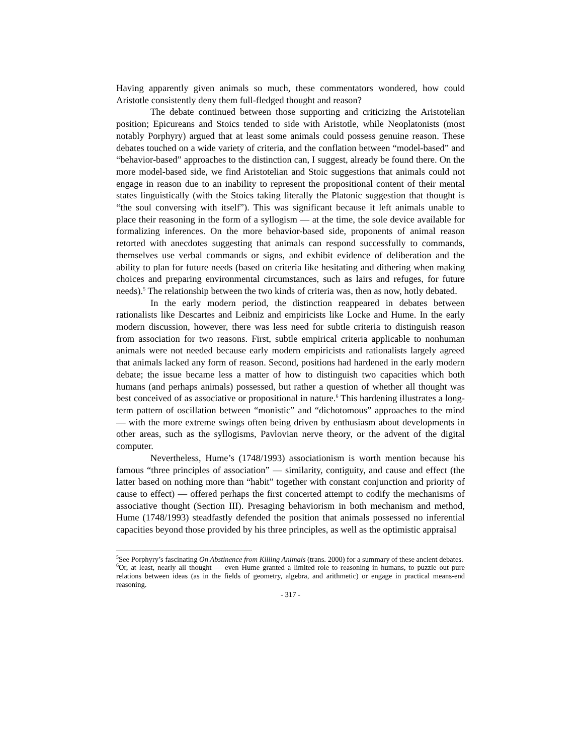Having apparently given animals so much, these commentators wondered, how could Aristotle consistently deny them full-fledged thought and reason?
The debate continued between those supporting and criticizing the Aristotelian position; Epicureans and Stoics tended to side with Aristotle, while Neoplatonists (most notably Porphyry) argued that at least some animals could possess genuine reason. These debates touched on a wide variety of criteria, and the conflation between “model-based” and “behavior-based” approaches to the distinction can, I suggest, already be found there. On the more model-based side, we find Aristotelian and Stoic suggestions that animals could not engage in reason due to an inability to represent the propositional content of their mental states linguistically (with the Stoics taking literally the Platonic suggestion that thought is “the soul conversing with itself”). This was significant because it left animals unable to place their reasoning in the form of a syllogism — at the time, the sole device available for formalizing inferences. On the more behavior-based side, proponents of animal reason retorted with anecdotes suggesting that animals can respond successfully to commands, themselves use verbal commands or signs, and exhibit evidence of deliberation and the ability to plan for future needs (based on criteria like hesitating and dithering when making choices and preparing environmental circumstances, such as lairs and refuges, for future needs).<sup>5</sup> The relationship between the two kinds of criteria was, then as now, hotly debated.
In the early modern period, the distinction reappeared in debates between rationalists like Descartes and Leibniz and empiricists like Locke and Hume. In the early modern discussion, however, there was less need for subtle criteria to distinguish reason from association for two reasons. First, subtle empirical criteria applicable to nonhuman animals were not needed because early modern empiricists and rationalists largely agreed that animals lacked any form of reason. Second, positions had hardened in the early modern debate; the issue became less a matter of how to distinguish two capacities which both humans (and perhaps animals) possessed, but rather a question of whether all thought was best conceived of as associative or propositional in nature.<sup>6</sup> This hardening illustrates a long-term pattern of oscillation between “monistic” and “dichotomous” approaches to the mind — with the more extreme swings often being driven by enthusiasm about developments in other areas, such as the syllogisms, Pavlovian nerve theory, or the advent of the digital computer.
Nevertheless, Hume’s (1748/1993) associationism is worth mention because his famous “three principles of association” — similarity, contiguity, and cause and effect (the latter based on nothing more than “habit” together with constant conjunction and priority of cause to effect) — offered perhaps the first concerted attempt to codify the mechanisms of associative thought (Section III). Presaging behaviorism in both mechanism and method, Hume (1748/1993) steadfastly defended the position that animals possessed no inferential capacities beyond those provided by his three principles, as well as the optimistic appraisal
<sup>5</sup> See Porphyry’s fascinating On Abstinence from Killing Animals (trans. 2000) for a summary of these ancient debates.
<sup>6</sup> Or, at least, nearly all thought — even Hume granted a limited role to reasoning in humans, to puzzle out pure relations between ideas (as in the fields of geometry, algebra, and arithmetic) or engage in practical means-end reasoning.
- 317 -